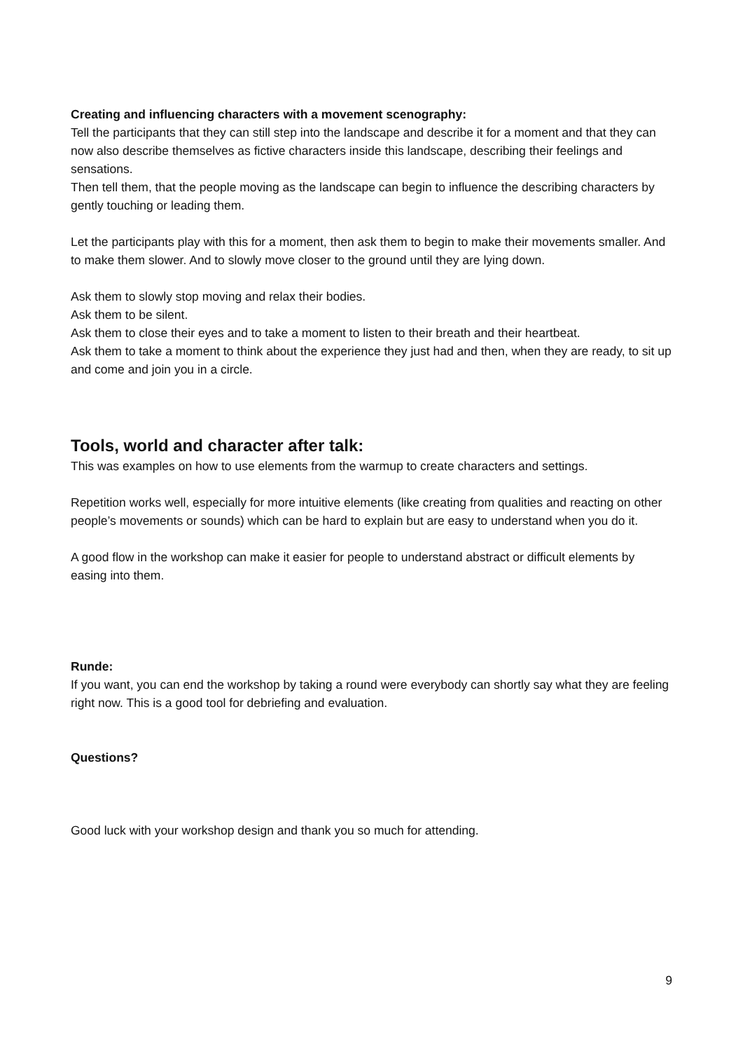Creating and influencing characters with a movement scenography:
Tell the participants that they can still step into the landscape and describe it for a moment and that they can now also describe themselves as fictive characters inside this landscape, describing their feelings and sensations.
Then tell them, that the people moving as the landscape can begin to influence the describing characters by gently touching or leading them.
Let the participants play with this for a moment, then ask them to begin to make their movements smaller. And to make them slower. And to slowly move closer to the ground until they are lying down.
Ask them to slowly stop moving and relax their bodies.
Ask them to be silent.
Ask them to close their eyes and to take a moment to listen to their breath and their heartbeat.
Ask them to take a moment to think about the experience they just had and then, when they are ready, to sit up and come and join you in a circle.
Tools, world and character after talk:
This was examples on how to use elements from the warmup to create characters and settings.
Repetition works well, especially for more intuitive elements (like creating from qualities and reacting on other people’s movements or sounds) which can be hard to explain but are easy to understand when you do it.
A good flow in the workshop can make it easier for people to understand abstract or difficult elements by easing into them.
Runde:
If you want, you can end the workshop by taking a round were everybody can shortly say what they are feeling right now. This is a good tool for debriefing and evaluation.
Questions?
Good luck with your workshop design and thank you so much for attending.
9